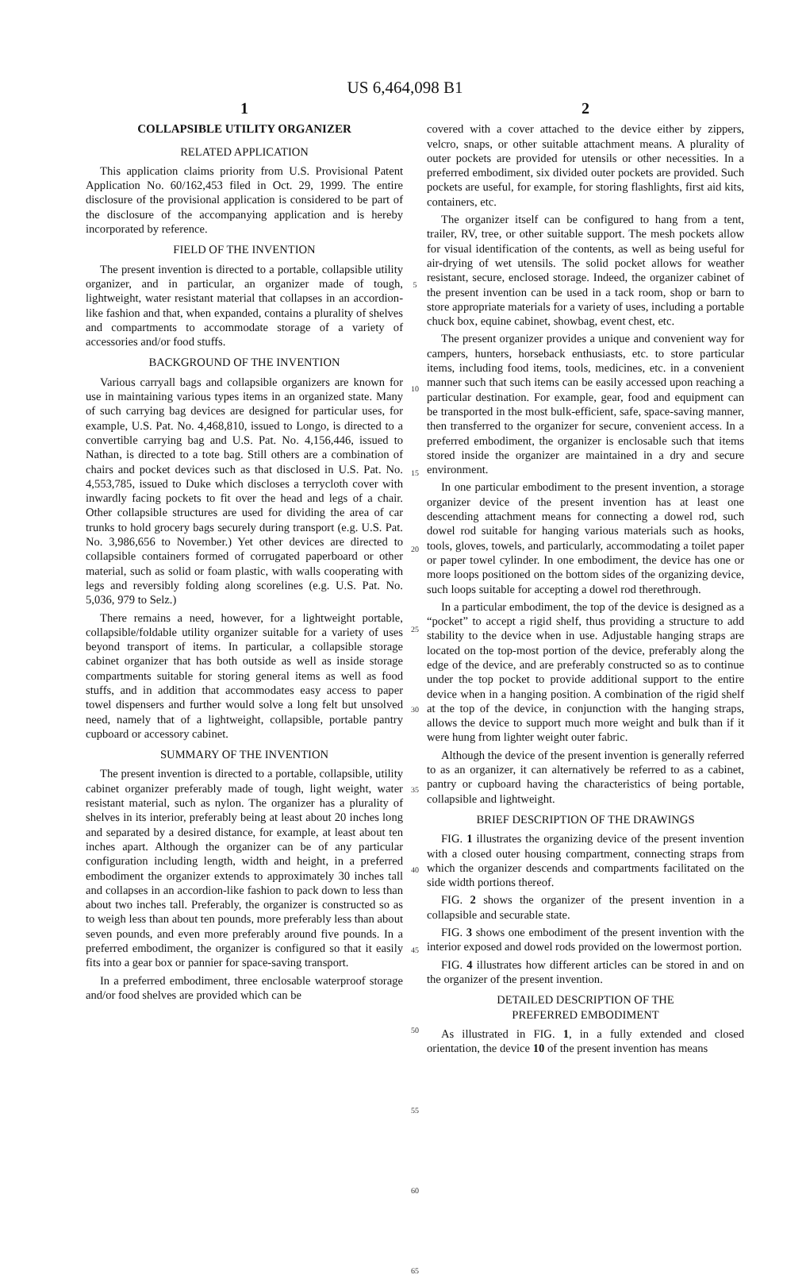US 6,464,098 B1
1
COLLAPSIBLE UTILITY ORGANIZER
RELATED APPLICATION
This application claims priority from U.S. Provisional Patent Application No. 60/162,453 filed in Oct. 29, 1999. The entire disclosure of the provisional application is considered to be part of the disclosure of the accompanying application and is hereby incorporated by reference.
FIELD OF THE INVENTION
The present invention is directed to a portable, collapsible utility organizer, and in particular, an organizer made of tough, lightweight, water resistant material that collapses in an accordion-like fashion and that, when expanded, contains a plurality of shelves and compartments to accommodate storage of a variety of accessories and/or food stuffs.
BACKGROUND OF THE INVENTION
Various carryall bags and collapsible organizers are known for use in maintaining various types items in an organized state. Many of such carrying bag devices are designed for particular uses, for example, U.S. Pat. No. 4,468,810, issued to Longo, is directed to a convertible carrying bag and U.S. Pat. No. 4,156,446, issued to Nathan, is directed to a tote bag. Still others are a combination of chairs and pocket devices such as that disclosed in U.S. Pat. No. 4,553,785, issued to Duke which discloses a terrycloth cover with inwardly facing pockets to fit over the head and legs of a chair. Other collapsible structures are used for dividing the area of car trunks to hold grocery bags securely during transport (e.g. U.S. Pat. No. 3,986,656 to November.) Yet other devices are directed to collapsible containers formed of corrugated paperboard or other material, such as solid or foam plastic, with walls cooperating with legs and reversibly folding along scorelines (e.g. U.S. Pat. No. 5,036, 979 to Selz.)
There remains a need, however, for a lightweight portable, collapsible/foldable utility organizer suitable for a variety of uses beyond transport of items. In particular, a collapsible storage cabinet organizer that has both outside as well as inside storage compartments suitable for storing general items as well as food stuffs, and in addition that accommodates easy access to paper towel dispensers and further would solve a long felt but unsolved need, namely that of a lightweight, collapsible, portable pantry cupboard or accessory cabinet.
SUMMARY OF THE INVENTION
The present invention is directed to a portable, collapsible, utility cabinet organizer preferably made of tough, light weight, water resistant material, such as nylon. The organizer has a plurality of shelves in its interior, preferably being at least about 20 inches long and separated by a desired distance, for example, at least about ten inches apart. Although the organizer can be of any particular configuration including length, width and height, in a preferred embodiment the organizer extends to approximately 30 inches tall and collapses in an accordion-like fashion to pack down to less than about two inches tall. Preferably, the organizer is constructed so as to weigh less than about ten pounds, more preferably less than about seven pounds, and even more preferably around five pounds. In a preferred embodiment, the organizer is configured so that it easily fits into a gear box or pannier for space-saving transport.
In a preferred embodiment, three enclosable waterproof storage and/or food shelves are provided which can be
5
10
15
20
25
30
35
40
45
50
55
60
65
2
covered with a cover attached to the device either by zippers, velcro, snaps, or other suitable attachment means. A plurality of outer pockets are provided for utensils or other necessities. In a preferred embodiment, six divided outer pockets are provided. Such pockets are useful, for example, for storing flashlights, first aid kits, containers, etc.
The organizer itself can be configured to hang from a tent, trailer, RV, tree, or other suitable support. The mesh pockets allow for visual identification of the contents, as well as being useful for air-drying of wet utensils. The solid pocket allows for weather resistant, secure, enclosed storage. Indeed, the organizer cabinet of the present invention can be used in a tack room, shop or barn to store appropriate materials for a variety of uses, including a portable chuck box, equine cabinet, showbag, event chest, etc.
The present organizer provides a unique and convenient way for campers, hunters, horseback enthusiasts, etc. to store particular items, including food items, tools, medicines, etc. in a convenient manner such that such items can be easily accessed upon reaching a particular destination. For example, gear, food and equipment can be transported in the most bulk-efficient, safe, space-saving manner, then transferred to the organizer for secure, convenient access. In a preferred embodiment, the organizer is enclosable such that items stored inside the organizer are maintained in a dry and secure environment.
In one particular embodiment to the present invention, a storage organizer device of the present invention has at least one descending attachment means for connecting a dowel rod, such dowel rod suitable for hanging various materials such as hooks, tools, gloves, towels, and particularly, accommodating a toilet paper or paper towel cylinder. In one embodiment, the device has one or more loops positioned on the bottom sides of the organizing device, such loops suitable for accepting a dowel rod therethrough.
In a particular embodiment, the top of the device is designed as a “pocket” to accept a rigid shelf, thus providing a structure to add stability to the device when in use. Adjustable hanging straps are located on the top-most portion of the device, preferably along the edge of the device, and are preferably constructed so as to continue under the top pocket to provide additional support to the entire device when in a hanging position. A combination of the rigid shelf at the top of the device, in conjunction with the hanging straps, allows the device to support much more weight and bulk than if it were hung from lighter weight outer fabric.
Although the device of the present invention is generally referred to as an organizer, it can alternatively be referred to as a cabinet, pantry or cupboard having the characteristics of being portable, collapsible and lightweight.
BRIEF DESCRIPTION OF THE DRAWINGS
FIG. 1 illustrates the organizing device of the present invention with a closed outer housing compartment, connecting straps from which the organizer descends and compartments facilitated on the side width portions thereof.
FIG. 2 shows the organizer of the present invention in a collapsible and securable state.
FIG. 3 shows one embodiment of the present invention with the interior exposed and dowel rods provided on the lowermost portion.
FIG. 4 illustrates how different articles can be stored in and on the organizer of the present invention.
DETAILED DESCRIPTION OF THE
PREFERRED EMBODIMENT
As illustrated in FIG. 1, in a fully extended and closed orientation, the device 10 of the present invention has means